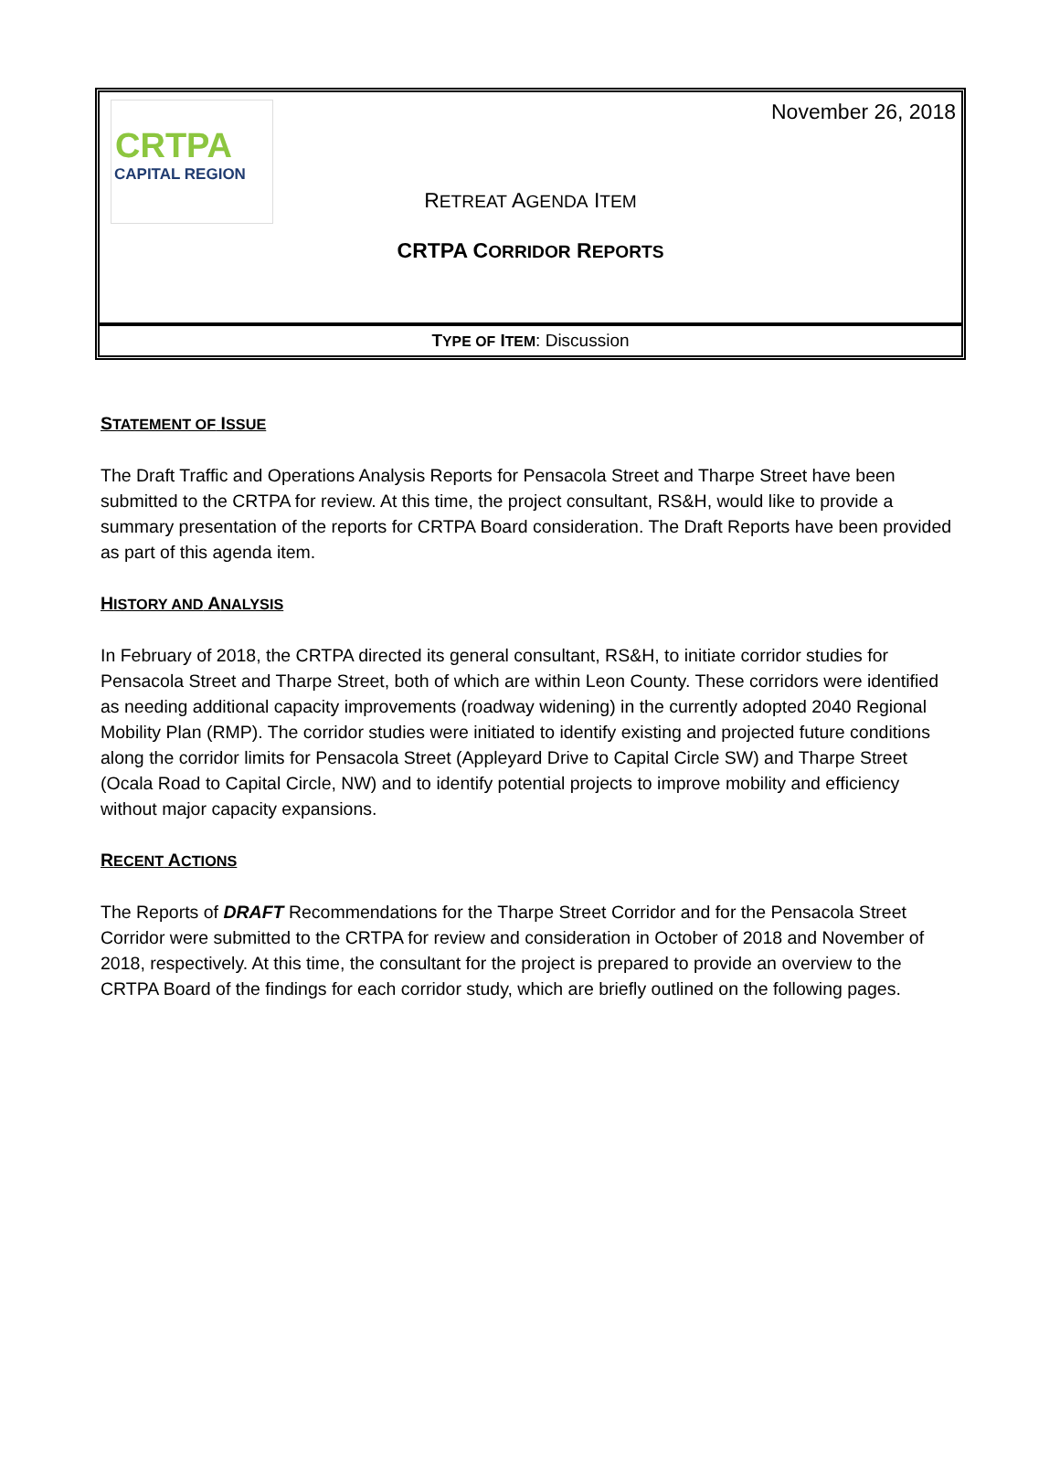CRTPA
CAPITAL REGION
November 26, 2018
RETREAT AGENDA ITEM
CRTPA CORRIDOR REPORTS
TYPE OF ITEM: Discussion
STATEMENT OF ISSUE
The Draft Traffic and Operations Analysis Reports for Pensacola Street and Tharpe Street have been submitted to the CRTPA for review. At this time, the project consultant, RS&H, would like to provide a summary presentation of the reports for CRTPA Board consideration. The Draft Reports have been provided as part of this agenda item.
HISTORY AND ANALYSIS
In February of 2018, the CRTPA directed its general consultant, RS&H, to initiate corridor studies for Pensacola Street and Tharpe Street, both of which are within Leon County. These corridors were identified as needing additional capacity improvements (roadway widening) in the currently adopted 2040 Regional Mobility Plan (RMP). The corridor studies were initiated to identify existing and projected future conditions along the corridor limits for Pensacola Street (Appleyard Drive to Capital Circle SW) and Tharpe Street (Ocala Road to Capital Circle, NW) and to identify potential projects to improve mobility and efficiency without major capacity expansions.
RECENT ACTIONS
The Reports of DRAFT Recommendations for the Tharpe Street Corridor and for the Pensacola Street Corridor were submitted to the CRTPA for review and consideration in October of 2018 and November of 2018, respectively. At this time, the consultant for the project is prepared to provide an overview to the CRTPA Board of the findings for each corridor study, which are briefly outlined on the following pages.